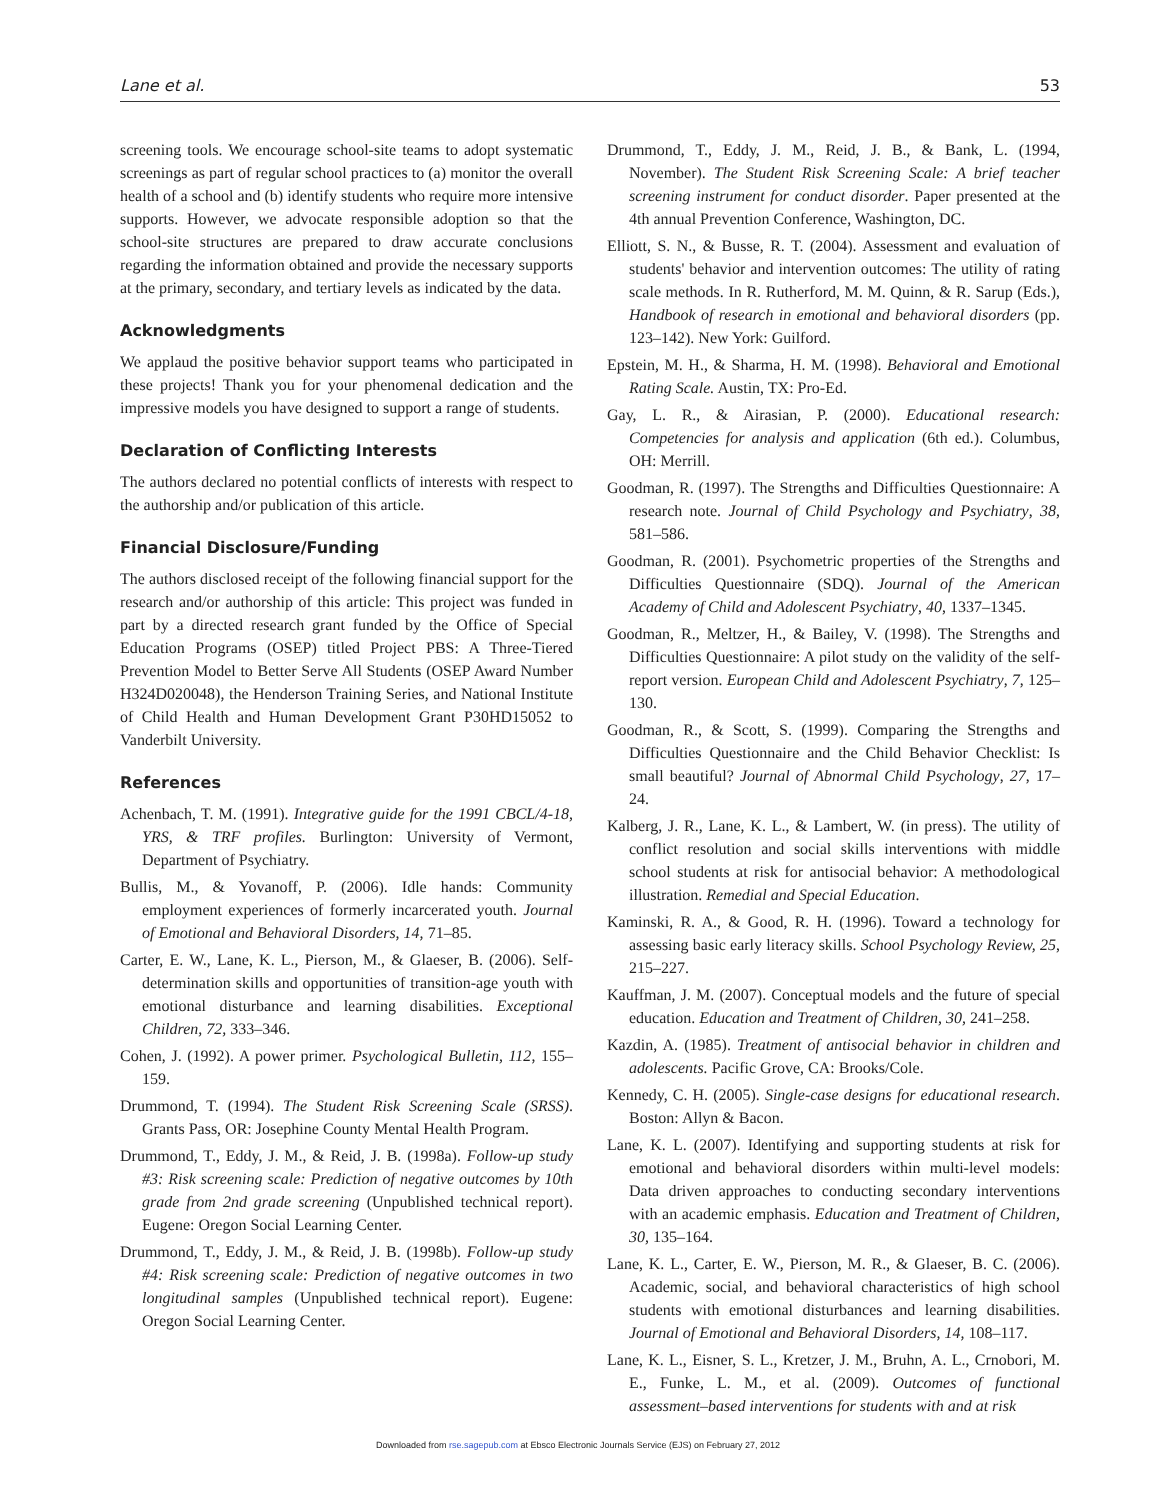Lane et al. 53
screening tools. We encourage school-site teams to adopt systematic screenings as part of regular school practices to (a) monitor the overall health of a school and (b) identify students who require more intensive supports. However, we advocate responsible adoption so that the school-site structures are prepared to draw accurate conclusions regarding the information obtained and provide the necessary supports at the primary, secondary, and tertiary levels as indicated by the data.
Acknowledgments
We applaud the positive behavior support teams who participated in these projects! Thank you for your phenomenal dedication and the impressive models you have designed to support a range of students.
Declaration of Conflicting Interests
The authors declared no potential conflicts of interests with respect to the authorship and/or publication of this article.
Financial Disclosure/Funding
The authors disclosed receipt of the following financial support for the research and/or authorship of this article: This project was funded in part by a directed research grant funded by the Office of Special Education Programs (OSEP) titled Project PBS: A Three-Tiered Prevention Model to Better Serve All Students (OSEP Award Number H324D020048), the Henderson Training Series, and National Institute of Child Health and Human Development Grant P30HD15052 to Vanderbilt University.
References
Achenbach, T. M. (1991). Integrative guide for the 1991 CBCL/4-18, YRS, & TRF profiles. Burlington: University of Vermont, Department of Psychiatry.
Bullis, M., & Yovanoff, P. (2006). Idle hands: Community employment experiences of formerly incarcerated youth. Journal of Emotional and Behavioral Disorders, 14, 71–85.
Carter, E. W., Lane, K. L., Pierson, M., & Glaeser, B. (2006). Self-determination skills and opportunities of transition-age youth with emotional disturbance and learning disabilities. Exceptional Children, 72, 333–346.
Cohen, J. (1992). A power primer. Psychological Bulletin, 112, 155–159.
Drummond, T. (1994). The Student Risk Screening Scale (SRSS). Grants Pass, OR: Josephine County Mental Health Program.
Drummond, T., Eddy, J. M., & Reid, J. B. (1998a). Follow-up study #3: Risk screening scale: Prediction of negative outcomes by 10th grade from 2nd grade screening (Unpublished technical report). Eugene: Oregon Social Learning Center.
Drummond, T., Eddy, J. M., & Reid, J. B. (1998b). Follow-up study #4: Risk screening scale: Prediction of negative outcomes in two longitudinal samples (Unpublished technical report). Eugene: Oregon Social Learning Center.
Drummond, T., Eddy, J. M., Reid, J. B., & Bank, L. (1994, November). The Student Risk Screening Scale: A brief teacher screening instrument for conduct disorder. Paper presented at the 4th annual Prevention Conference, Washington, DC.
Elliott, S. N., & Busse, R. T. (2004). Assessment and evaluation of students' behavior and intervention outcomes: The utility of rating scale methods. In R. Rutherford, M. M. Quinn, & R. Sarup (Eds.), Handbook of research in emotional and behavioral disorders (pp. 123–142). New York: Guilford.
Epstein, M. H., & Sharma, H. M. (1998). Behavioral and Emotional Rating Scale. Austin, TX: Pro-Ed.
Gay, L. R., & Airasian, P. (2000). Educational research: Competencies for analysis and application (6th ed.). Columbus, OH: Merrill.
Goodman, R. (1997). The Strengths and Difficulties Questionnaire: A research note. Journal of Child Psychology and Psychiatry, 38, 581–586.
Goodman, R. (2001). Psychometric properties of the Strengths and Difficulties Questionnaire (SDQ). Journal of the American Academy of Child and Adolescent Psychiatry, 40, 1337–1345.
Goodman, R., Meltzer, H., & Bailey, V. (1998). The Strengths and Difficulties Questionnaire: A pilot study on the validity of the self-report version. European Child and Adolescent Psychiatry, 7, 125–130.
Goodman, R., & Scott, S. (1999). Comparing the Strengths and Difficulties Questionnaire and the Child Behavior Checklist: Is small beautiful? Journal of Abnormal Child Psychology, 27, 17–24.
Kalberg, J. R., Lane, K. L., & Lambert, W. (in press). The utility of conflict resolution and social skills interventions with middle school students at risk for antisocial behavior: A methodological illustration. Remedial and Special Education.
Kaminski, R. A., & Good, R. H. (1996). Toward a technology for assessing basic early literacy skills. School Psychology Review, 25, 215–227.
Kauffman, J. M. (2007). Conceptual models and the future of special education. Education and Treatment of Children, 30, 241–258.
Kazdin, A. (1985). Treatment of antisocial behavior in children and adolescents. Pacific Grove, CA: Brooks/Cole.
Kennedy, C. H. (2005). Single-case designs for educational research. Boston: Allyn & Bacon.
Lane, K. L. (2007). Identifying and supporting students at risk for emotional and behavioral disorders within multi-level models: Data driven approaches to conducting secondary interventions with an academic emphasis. Education and Treatment of Children, 30, 135–164.
Lane, K. L., Carter, E. W., Pierson, M. R., & Glaeser, B. C. (2006). Academic, social, and behavioral characteristics of high school students with emotional disturbances and learning disabilities. Journal of Emotional and Behavioral Disorders, 14, 108–117.
Lane, K. L., Eisner, S. L., Kretzer, J. M., Bruhn, A. L., Crnobori, M. E., Funke, L. M., et al. (2009). Outcomes of functional assessment–based interventions for students with and at risk
Downloaded from rse.sagepub.com at Ebsco Electronic Journals Service (EJS) on February 27, 2012